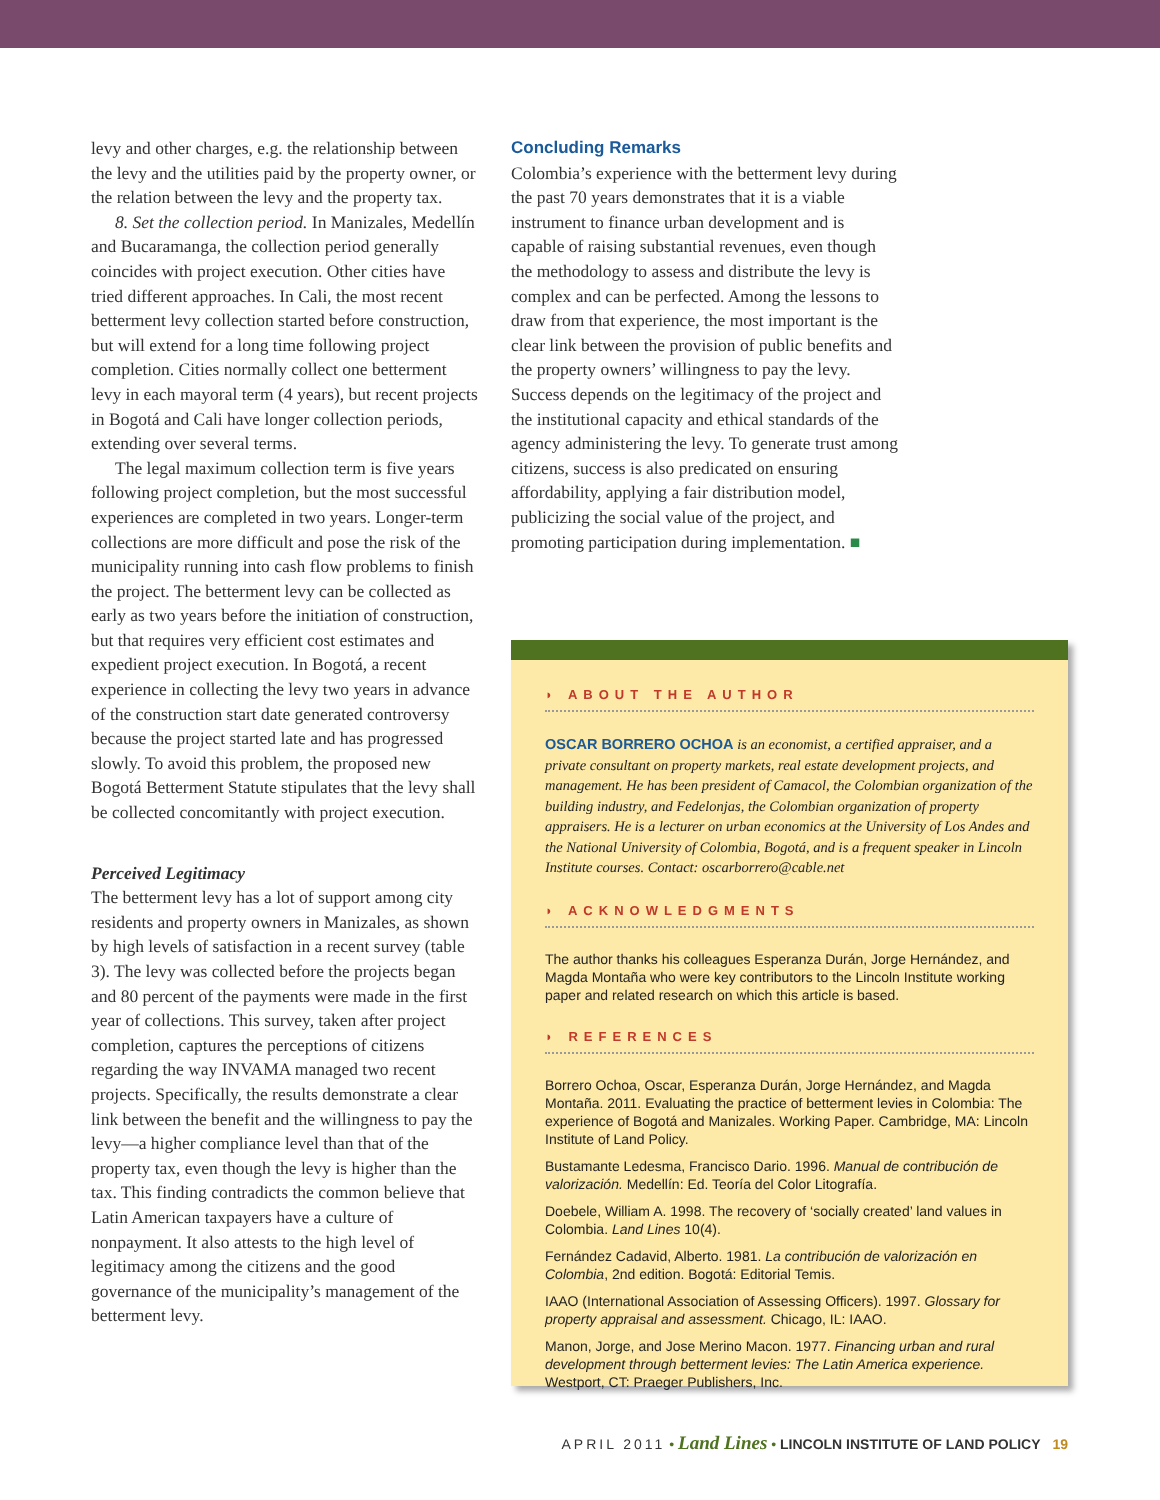levy and other charges, e.g. the relationship between the levy and the utilities paid by the property owner, or the relation between the levy and the property tax.
8. Set the collection period. In Manizales, Medellín and Bucaramanga, the collection period generally coincides with project execution. Other cities have tried different approaches. In Cali, the most recent betterment levy collection started before construction, but will extend for a long time following project completion. Cities normally collect one betterment levy in each mayoral term (4 years), but recent projects in Bogotá and Cali have longer collection periods, extending over several terms.
The legal maximum collection term is five years following project completion, but the most successful experiences are completed in two years. Longer-term collections are more difficult and pose the risk of the municipality running into cash flow problems to finish the project. The betterment levy can be collected as early as two years before the initiation of construction, but that requires very efficient cost estimates and expedient project execution. In Bogotá, a recent experience in collecting the levy two years in advance of the construction start date generated controversy because the project started late and has progressed slowly. To avoid this problem, the proposed new Bogotá Betterment Statute stipulates that the levy shall be collected concomitantly with project execution.
Perceived Legitimacy
The betterment levy has a lot of support among city residents and property owners in Manizales, as shown by high levels of satisfaction in a recent survey (table 3). The levy was collected before the projects began and 80 percent of the payments were made in the first year of collections. This survey, taken after project completion, captures the perceptions of citizens regarding the way INVAMA managed two recent projects. Specifically, the results demonstrate a clear link between the benefit and the willingness to pay the levy—a higher compliance level than that of the property tax, even though the levy is higher than the tax. This finding contradicts the common believe that Latin American taxpayers have a culture of nonpayment. It also attests to the high level of legitimacy among the citizens and the good governance of the municipality’s management of the betterment levy.
Concluding Remarks
Colombia’s experience with the betterment levy during the past 70 years demonstrates that it is a viable instrument to finance urban development and is capable of raising substantial revenues, even though the methodology to assess and distribute the levy is complex and can be perfected. Among the lessons to draw from that experience, the most important is the clear link between the provision of public benefits and the property owners’ willingness to pay the levy. Success depends on the legitimacy of the project and the institutional capacity and ethical standards of the agency administering the levy. To generate trust among citizens, success is also predicated on ensuring affordability, applying a fair distribution model, publicizing the social value of the project, and promoting participation during implementation. ■
◗ ABOUT THE AUTHOR
OSCAR BORRERO OCHOA is an economist, a certified appraiser, and a private consultant on property markets, real estate development projects, and management. He has been president of Camacol, the Colombian organization of the building industry, and Fedelonjas, the Colombian organization of property appraisers. He is a lecturer on urban economics at the University of Los Andes and the National University of Colombia, Bogotá, and is a frequent speaker in Lincoln Institute courses. Contact: oscarborrero@cable.net
◗ ACKNOWLEDGMENTS
The author thanks his colleagues Esperanza Durán, Jorge Hernández, and Magda Montaña who were key contributors to the Lincoln Institute working paper and related research on which this article is based.
◗ REFERENCES
Borrero Ochoa, Oscar, Esperanza Durán, Jorge Hernández, and Magda Montaña. 2011. Evaluating the practice of betterment levies in Colombia: The experience of Bogotá and Manizales. Working Paper. Cambridge, MA: Lincoln Institute of Land Policy.
Bustamante Ledesma, Francisco Dario. 1996. Manual de contribución de valorización. Medellín: Ed. Teoría del Color Litografía.
Doebele, William A. 1998. The recovery of ‘socially created’ land values in Colombia. Land Lines 10(4).
Fernández Cadavid, Alberto. 1981. La contribución de valorización en Colombia, 2nd edition. Bogotá: Editorial Temis.
IAAO (International Association of Assessing Officers). 1997. Glossary for property appraisal and assessment. Chicago, IL: IAAO.
Manon, Jorge, and Jose Merino Macon. 1977. Financing urban and rural development through betterment levies: The Latin America experience. Westport, CT: Praeger Publishers, Inc.
APRIL 2011 • Land Lines • LINCOLN INSTITUTE OF LAND POLICY 19